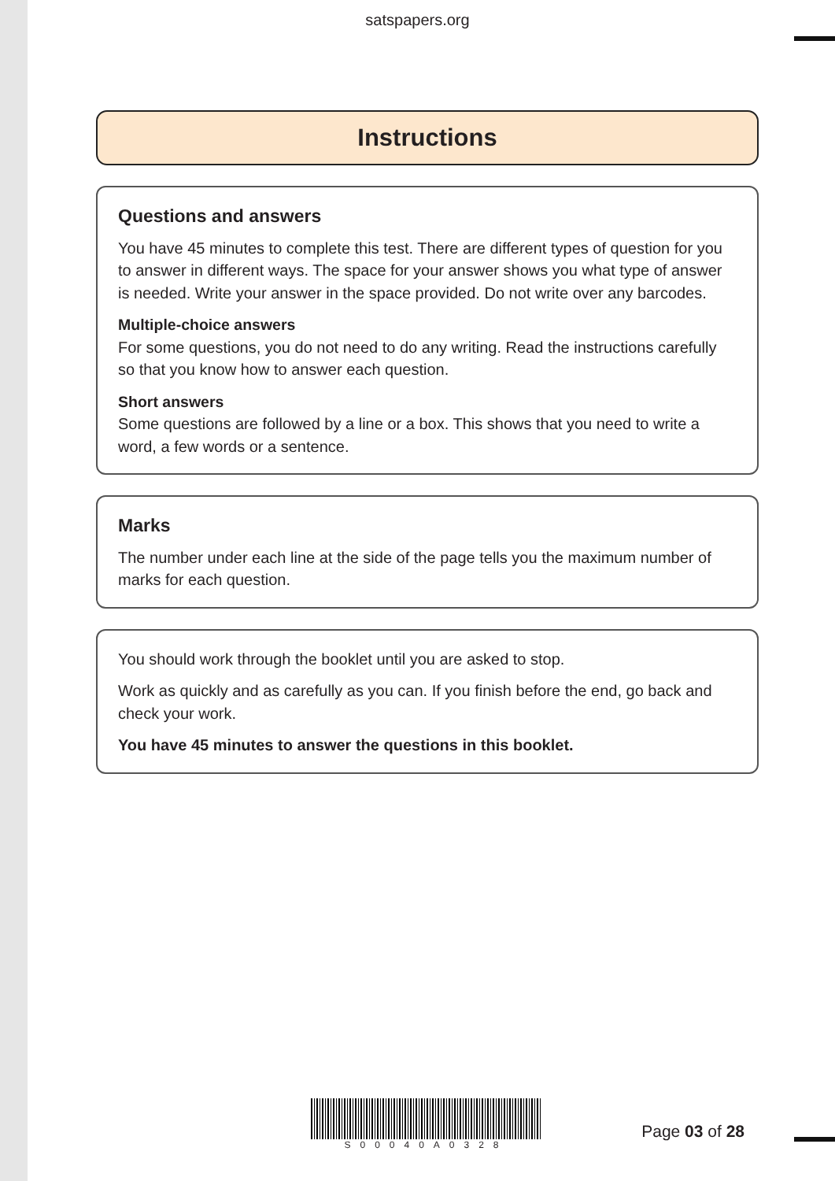satspapers.org
Instructions
Questions and answers
You have 45 minutes to complete this test. There are different types of question for you to answer in different ways. The space for your answer shows you what type of answer is needed. Write your answer in the space provided. Do not write over any barcodes.
Multiple-choice answers
For some questions, you do not need to do any writing. Read the instructions carefully so that you know how to answer each question.
Short answers
Some questions are followed by a line or a box. This shows that you need to write a word, a few words or a sentence.
Marks
The number under each line at the side of the page tells you the maximum number of marks for each question.
You should work through the booklet until you are asked to stop.
Work as quickly and as carefully as you can. If you finish before the end, go back and check your work.
You have 45 minutes to answer the questions in this booklet.
S00040A0328
Page 03 of 28